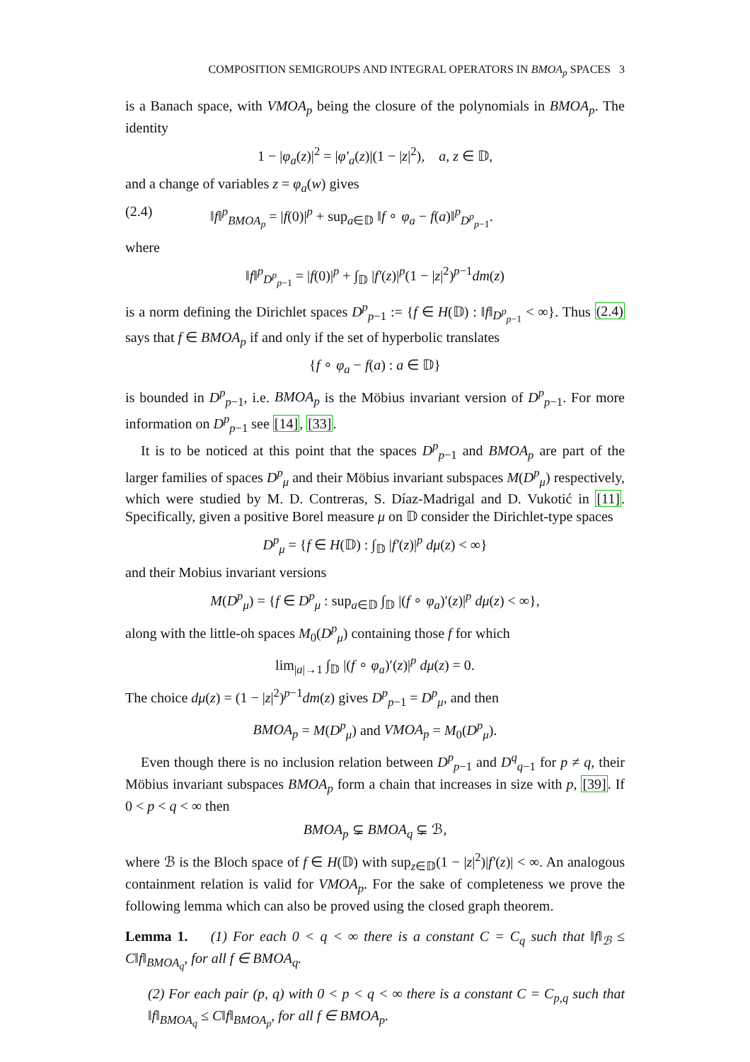COMPOSITION SEMIGROUPS AND INTEGRAL OPERATORS IN BMOA<sub>p</sub> SPACES 3
is a Banach space, with VMOA<sub>p</sub> being the closure of the polynomials in BMOA<sub>p</sub>. The identity
1 − |φ<sub>a</sub>(z)|<sup>2</sup> = |φ′<sub>a</sub>(z)|(1 − |z|<sup>2</sup>), a, z ∈ 𝔻,
and a change of variables z = φ<sub>a</sub>(w) gives
(2.4) ‖f‖<sup>p</sup><sub>BMOA<sub>p</sub></sub> = |f(0)|<sup>p</sup> + sup<sub>a∈𝔻</sub> ‖f ∘ φ<sub>a</sub> − f(a)‖<sup>p</sup><sub>D<sup>p</sup><sub>p−1</sub></sub>.
where
‖f‖<sup>p</sup><sub>D<sup>p</sup><sub>p−1</sub></sub> = |f(0)|<sup>p</sup> + ∫<sub>𝔻</sub> |f′(z)|<sup>p</sup>(1 − |z|<sup>2</sup>)<sup>p−1</sup>dm(z)
is a norm defining the Dirichlet spaces D<sup>p</sup><sub>p−1</sub> := {f ∈ H(𝔻) : ‖f‖<sub>D<sup>p</sup><sub>p−1</sub></sub> < ∞}. Thus (2.4) says that f ∈ BMOA<sub>p</sub> if and only if the set of hyperbolic translates
{f ∘ φ<sub>a</sub> − f(a) : a ∈ 𝔻}
is bounded in D<sup>p</sup><sub>p−1</sub>, i.e. BMOA<sub>p</sub> is the Möbius invariant version of D<sup>p</sup><sub>p−1</sub>. For more information on D<sup>p</sup><sub>p−1</sub> see [14], [33].
It is to be noticed at this point that the spaces D<sup>p</sup><sub>p−1</sub> and BMOA<sub>p</sub> are part of the larger families of spaces D<sup>p</sup><sub>μ</sub> and their Möbius invariant subspaces M(D<sup>p</sup><sub>μ</sub>) respectively, which were studied by M. D. Contreras, S. Díaz-Madrigal and D. Vukotić in [11]. Specifically, given a positive Borel measure μ on 𝔻 consider the Dirichlet-type spaces
D<sup>p</sup><sub>μ</sub> = {f ∈ H(𝔻) : ∫<sub>𝔻</sub> |f′(z)|<sup>p</sup> dμ(z) < ∞}
and their Mobius invariant versions
M(D<sup>p</sup><sub>μ</sub>) = {f ∈ D<sup>p</sup><sub>μ</sub> : sup<sub>a∈𝔻</sub> ∫<sub>𝔻</sub> |(f ∘ φ<sub>a</sub>)′(z)|<sup>p</sup> dμ(z) < ∞},
along with the little-oh spaces M<sub>0</sub>(D<sup>p</sup><sub>μ</sub>) containing those f for which
lim<sub>|a|→1</sub> ∫<sub>𝔻</sub> |(f ∘ φ<sub>a</sub>)′(z)|<sup>p</sup> dμ(z) = 0.
The choice dμ(z) = (1 − |z|<sup>2</sup>)<sup>p−1</sup>dm(z) gives D<sup>p</sup><sub>p−1</sub> = D<sup>p</sup><sub>μ</sub>, and then
BMOA<sub>p</sub> = M(D<sup>p</sup><sub>μ</sub>) and VMOA<sub>p</sub> = M<sub>0</sub>(D<sup>p</sup><sub>μ</sub>).
Even though there is no inclusion relation between D<sup>p</sup><sub>p−1</sub> and D<sup>q</sup><sub>q−1</sub> for p ≠ q, their Möbius invariant subspaces BMOA<sub>p</sub> form a chain that increases in size with p, [39]. If 0 < p < q < ∞ then
BMOA<sub>p</sub> ⊊ BMOA<sub>q</sub> ⊊ ℬ,
where ℬ is the Bloch space of f ∈ H(𝔻) with sup<sub>z∈𝔻</sub>(1 − |z|<sup>2</sup>)|f′(z)| < ∞. An analogous containment relation is valid for VMOA<sub>p</sub>. For the sake of completeness we prove the following lemma which can also be proved using the closed graph theorem.
Lemma 1. (1) For each 0 < q < ∞ there is a constant C = C<sub>q</sub> such that ‖f‖<sub>ℬ</sub> ≤ C‖f‖<sub>BMOA<sub>q</sub></sub>, for all f ∈ BMOA<sub>q</sub>.
(2) For each pair (p, q) with 0 < p < q < ∞ there is a constant C = C<sub>p,q</sub> such that ‖f‖<sub>BMOA<sub>q</sub></sub> ≤ C‖f‖<sub>BMOA<sub>p</sub></sub>, for all f ∈ BMOA<sub>p</sub>.